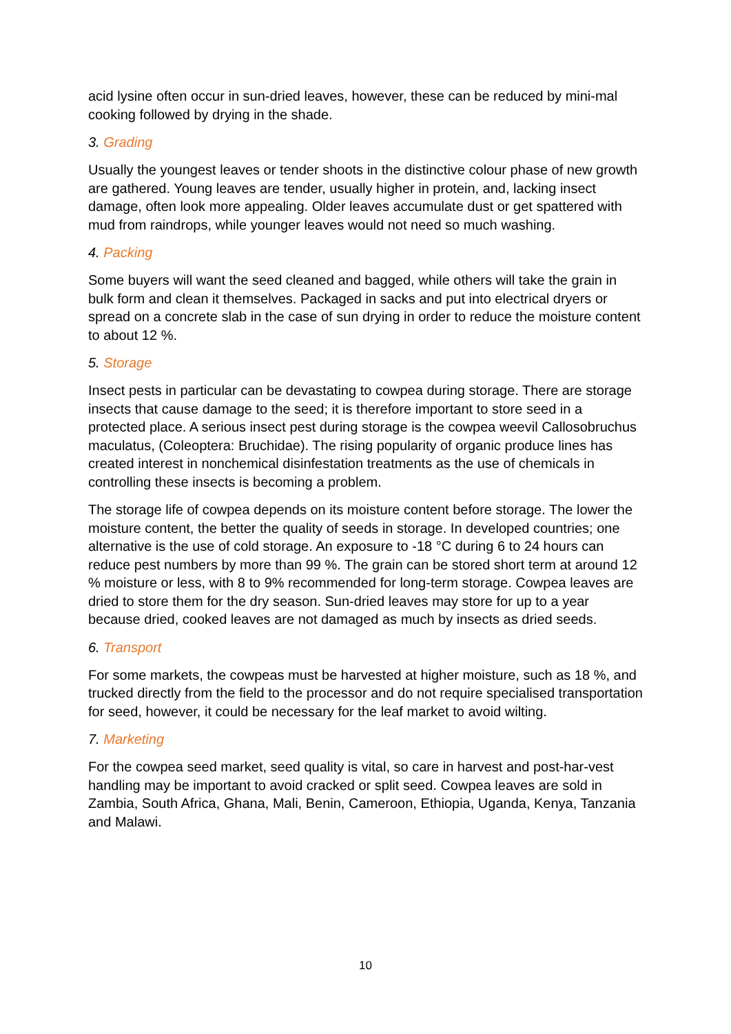acid lysine often occur in sun-dried leaves, however, these can be reduced by mini-mal cooking followed by drying in the shade.
3. Grading
Usually the youngest leaves or tender shoots in the distinctive colour phase of new growth are gathered. Young leaves are tender, usually higher in protein, and, lacking insect damage, often look more appealing. Older leaves accumulate dust or get spattered with mud from raindrops, while younger leaves would not need so much washing.
4. Packing
Some buyers will want the seed cleaned and bagged, while others will take the grain in bulk form and clean it themselves. Packaged in sacks and put into electrical dryers or spread on a concrete slab in the case of sun drying in order to reduce the moisture content to about 12 %.
5. Storage
Insect pests in particular can be devastating to cowpea during storage. There are storage insects that cause damage to the seed; it is therefore important to store seed in a protected place. A serious insect pest during storage is the cowpea weevil Callosobruchus maculatus, (Coleoptera: Bruchidae). The rising popularity of organic produce lines has created interest in nonchemical disinfestation treatments as the use of chemicals in controlling these insects is becoming a problem.
The storage life of cowpea depends on its moisture content before storage. The lower the moisture content, the better the quality of seeds in storage. In developed countries; one alternative is the use of cold storage. An exposure to -18 °C during 6 to 24 hours can reduce pest numbers by more than 99 %. The grain can be stored short term at around 12 % moisture or less, with 8 to 9% recommended for long-term storage. Cowpea leaves are dried to store them for the dry season. Sun-dried leaves may store for up to a year because dried, cooked leaves are not damaged as much by insects as dried seeds.
6. Transport
For some markets, the cowpeas must be harvested at higher moisture, such as 18 %, and trucked directly from the field to the processor and do not require specialised transportation for seed, however, it could be necessary for the leaf market to avoid wilting.
7. Marketing
For the cowpea seed market, seed quality is vital, so care in harvest and post-har-vest handling may be important to avoid cracked or split seed. Cowpea leaves are sold in Zambia, South Africa, Ghana, Mali, Benin, Cameroon, Ethiopia, Uganda, Kenya, Tanzania and Malawi.
10